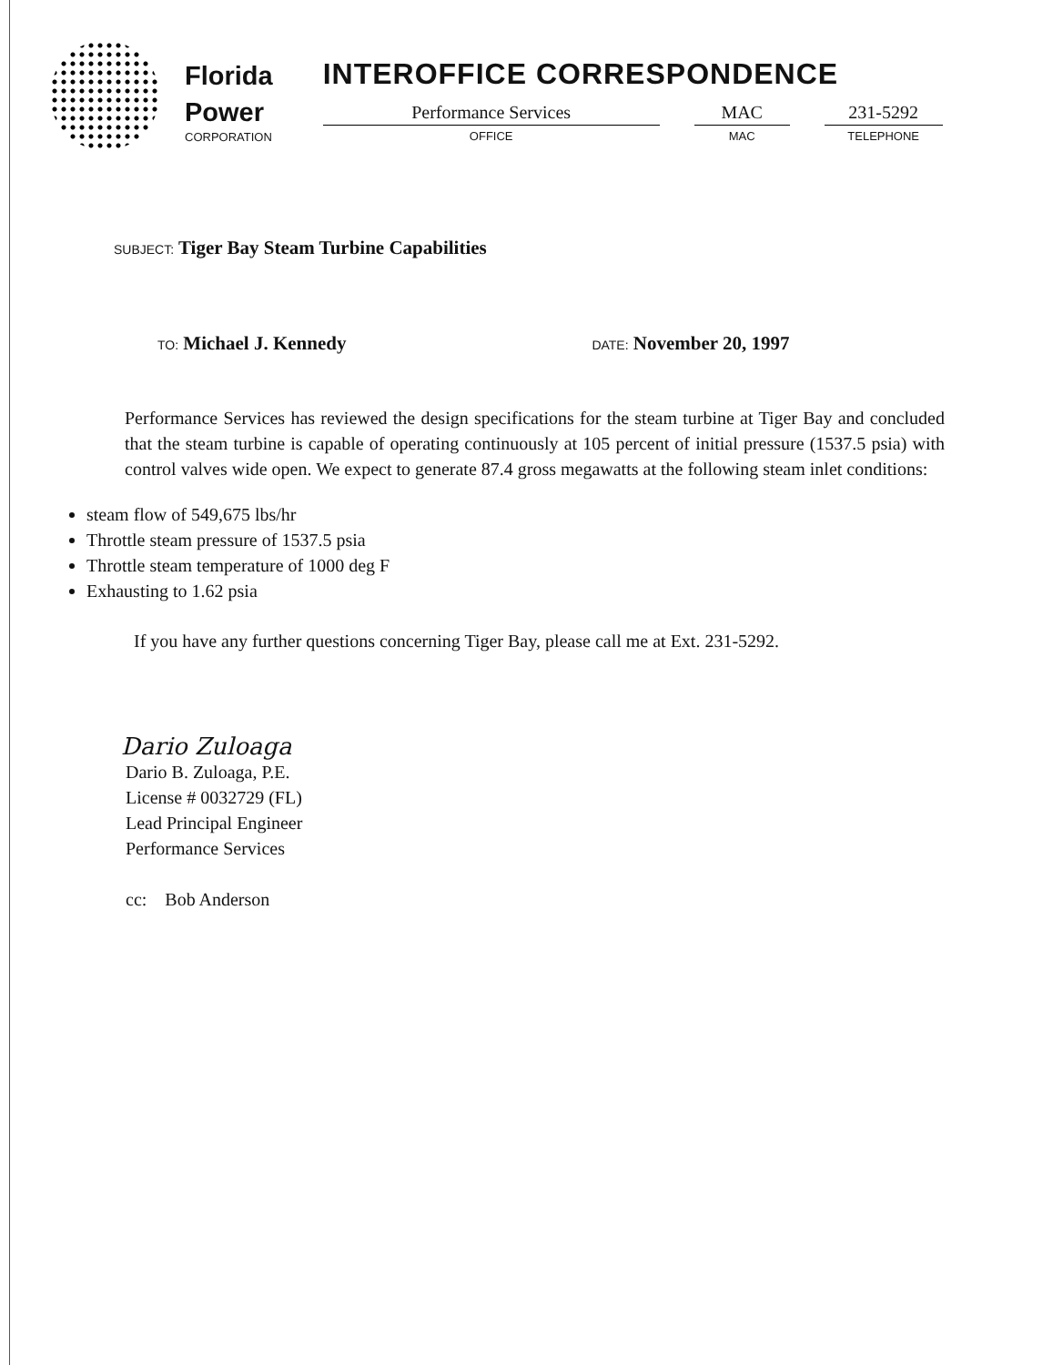Florida
Power
CORPORATION
INTEROFFICE CORRESPONDENCE
Performance Services
OFFICE
MAC
MAC
231-5292
TELEPHONE
SUBJECT: Tiger Bay Steam Turbine Capabilities
TO: Michael J. Kennedy
DATE: November 20, 1997
Performance Services has reviewed the design specifications for the steam turbine at Tiger Bay and concluded that the steam turbine is capable of operating continuously at 105 percent of initial pressure (1537.5 psia) with control valves wide open. We expect to generate 87.4 gross megawatts at the following steam inlet conditions:
steam flow of 549,675 lbs/hr
Throttle steam pressure of 1537.5 psia
Throttle steam temperature of 1000 deg F
Exhausting to 1.62 psia
If you have any further questions concerning Tiger Bay, please call me at Ext. 231-5292.
Dario Zuloaga
Dario B. Zuloaga, P.E.
License # 0032729 (FL)
Lead Principal Engineer
Performance Services
cc: Bob Anderson